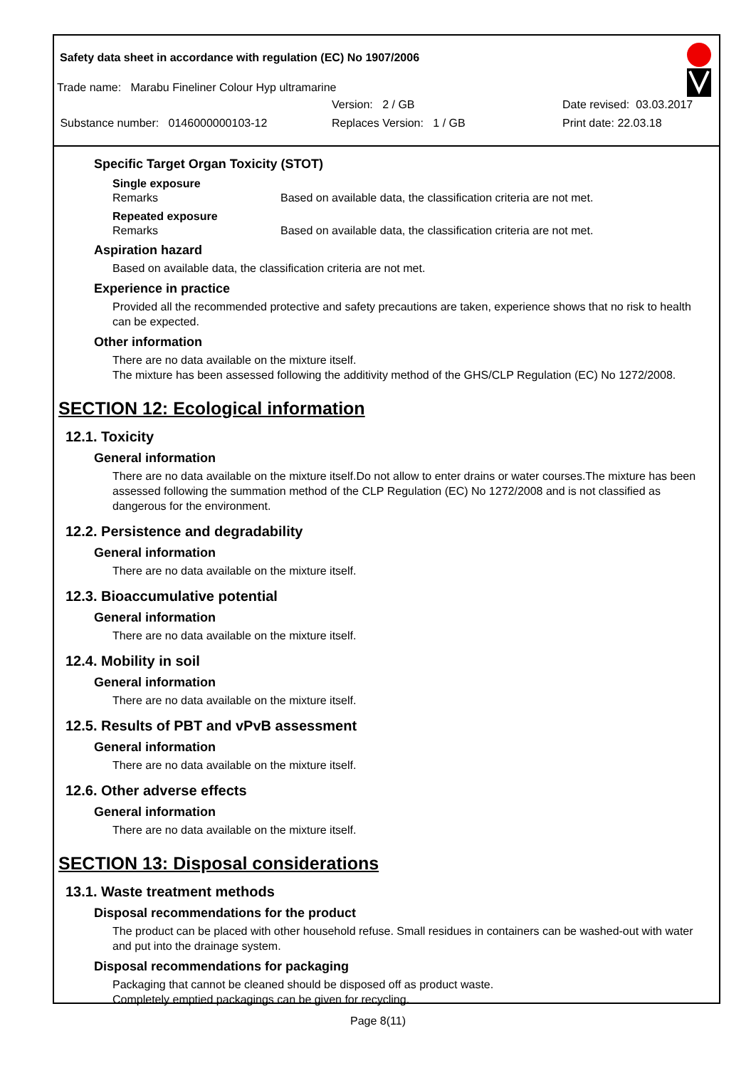Safety data sheet in accordance with regulation (EC) No 1907/2006
Trade name: Marabu Fineliner Colour Hyp ultramarine
Version: 2 / GB Date revised: 03.03.2017
Substance number: 0146000000103-12 Replaces Version: 1 / GB Print date: 22.03.18
Specific Target Organ Toxicity (STOT)
Single exposure
Remarks Based on available data, the classification criteria are not met.
Repeated exposure
Remarks Based on available data, the classification criteria are not met.
Aspiration hazard
Based on available data, the classification criteria are not met.
Experience in practice
Provided all the recommended protective and safety precautions are taken, experience shows that no risk to health can be expected.
Other information
There are no data available on the mixture itself.
The mixture has been assessed following the additivity method of the GHS/CLP Regulation (EC) No 1272/2008.
SECTION 12: Ecological information
12.1. Toxicity
General information
There are no data available on the mixture itself.Do not allow to enter drains or water courses.The mixture has been assessed following the summation method of the CLP Regulation (EC) No 1272/2008 and is not classified as dangerous for the environment.
12.2. Persistence and degradability
General information
There are no data available on the mixture itself.
12.3. Bioaccumulative potential
General information
There are no data available on the mixture itself.
12.4. Mobility in soil
General information
There are no data available on the mixture itself.
12.5. Results of PBT and vPvB assessment
General information
There are no data available on the mixture itself.
12.6. Other adverse effects
General information
There are no data available on the mixture itself.
SECTION 13: Disposal considerations
13.1. Waste treatment methods
Disposal recommendations for the product
The product can be placed with other household refuse. Small residues in containers can be washed-out with water and put into the drainage system.
Disposal recommendations for packaging
Packaging that cannot be cleaned should be disposed off as product waste.
Completely emptied packagings can be given for recycling.
Page 8(11)